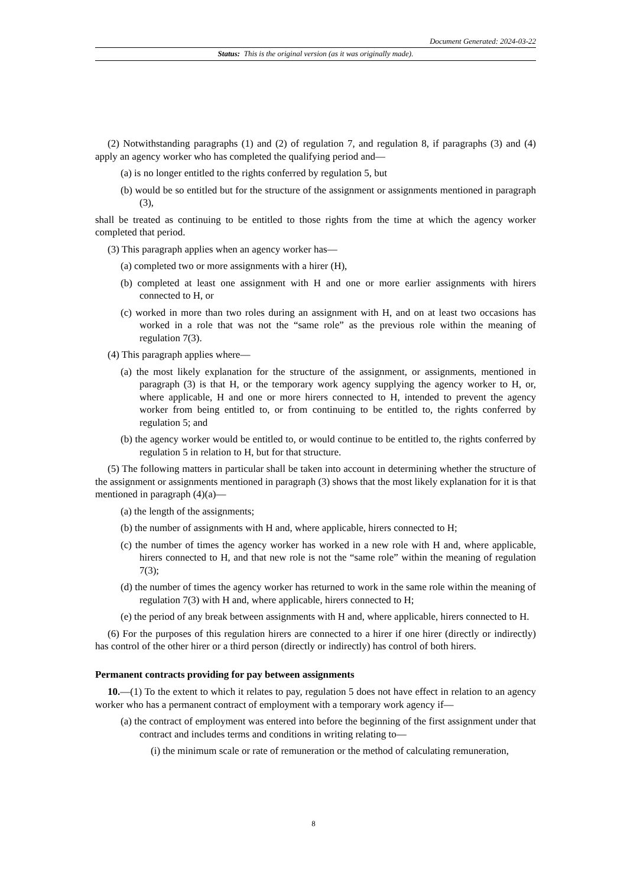Document Generated: 2024-03-22
Status: This is the original version (as it was originally made).
(2) Notwithstanding paragraphs (1) and (2) of regulation 7, and regulation 8, if paragraphs (3) and (4) apply an agency worker who has completed the qualifying period and—
(a) is no longer entitled to the rights conferred by regulation 5, but
(b) would be so entitled but for the structure of the assignment or assignments mentioned in paragraph (3),
shall be treated as continuing to be entitled to those rights from the time at which the agency worker completed that period.
(3) This paragraph applies when an agency worker has—
(a) completed two or more assignments with a hirer (H),
(b) completed at least one assignment with H and one or more earlier assignments with hirers connected to H, or
(c) worked in more than two roles during an assignment with H, and on at least two occasions has worked in a role that was not the “same role” as the previous role within the meaning of regulation 7(3).
(4) This paragraph applies where—
(a) the most likely explanation for the structure of the assignment, or assignments, mentioned in paragraph (3) is that H, or the temporary work agency supplying the agency worker to H, or, where applicable, H and one or more hirers connected to H, intended to prevent the agency worker from being entitled to, or from continuing to be entitled to, the rights conferred by regulation 5; and
(b) the agency worker would be entitled to, or would continue to be entitled to, the rights conferred by regulation 5 in relation to H, but for that structure.
(5) The following matters in particular shall be taken into account in determining whether the structure of the assignment or assignments mentioned in paragraph (3) shows that the most likely explanation for it is that mentioned in paragraph (4)(a)—
(a) the length of the assignments;
(b) the number of assignments with H and, where applicable, hirers connected to H;
(c) the number of times the agency worker has worked in a new role with H and, where applicable, hirers connected to H, and that new role is not the “same role” within the meaning of regulation 7(3);
(d) the number of times the agency worker has returned to work in the same role within the meaning of regulation 7(3) with H and, where applicable, hirers connected to H;
(e) the period of any break between assignments with H and, where applicable, hirers connected to H.
(6) For the purposes of this regulation hirers are connected to a hirer if one hirer (directly or indirectly) has control of the other hirer or a third person (directly or indirectly) has control of both hirers.
Permanent contracts providing for pay between assignments
10.—(1) To the extent to which it relates to pay, regulation 5 does not have effect in relation to an agency worker who has a permanent contract of employment with a temporary work agency if—
(a) the contract of employment was entered into before the beginning of the first assignment under that contract and includes terms and conditions in writing relating to—
(i) the minimum scale or rate of remuneration or the method of calculating remuneration,
8